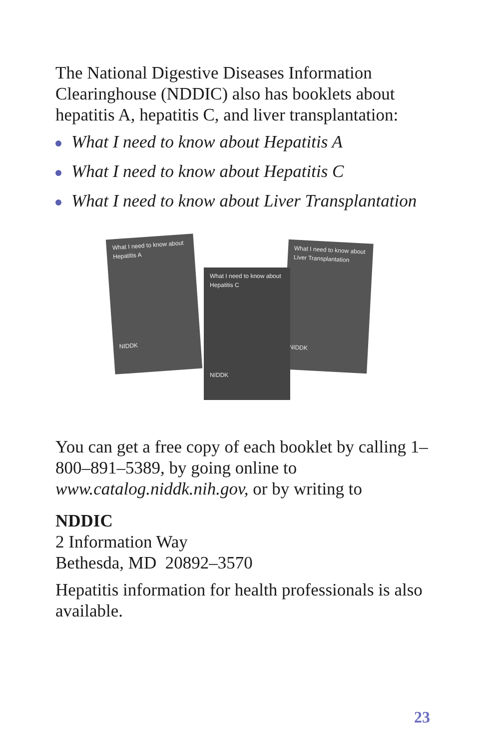The National Digestive Diseases Information Clearinghouse (NDDIC) also has booklets about hepatitis A, hepatitis C, and liver transplantation:
What I need to know about Hepatitis A
What I need to know about Hepatitis C
What I need to know about Liver Transplantation
What I need to know about
Hepatitis A
NIDDK
What I need to know about
Liver Transplantation
NIDDK
What I need to know about
Hepatitis C
NIDDK
You can get a free copy of each booklet by calling 1–800–891–5389, by going online to www.catalog.niddk.nih.gov, or by writing to
NDDIC
2 Information Way
Bethesda, MD 20892–3570
Hepatitis information for health professionals is also available.
23